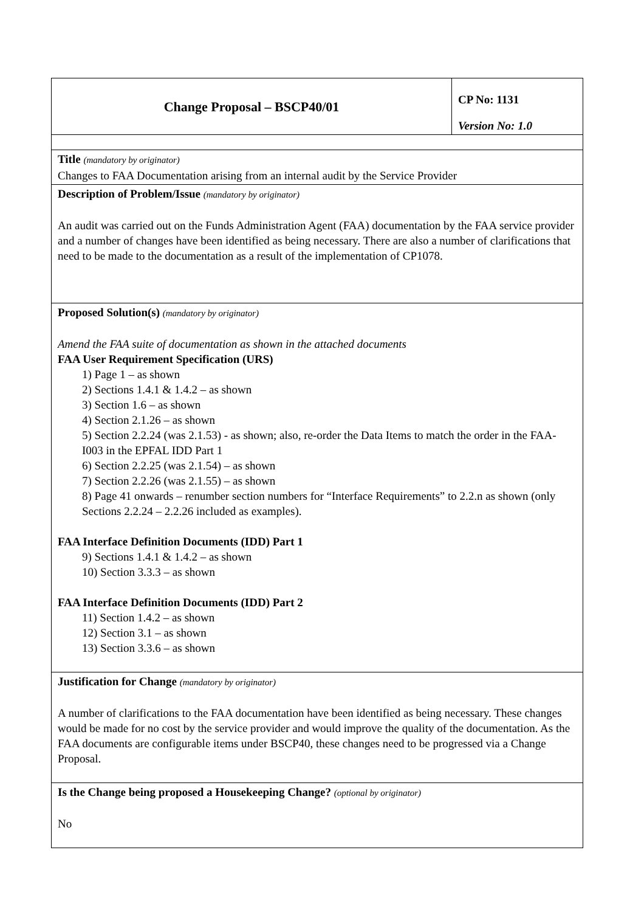| Change Proposal – BSCP40/01 | CP No: 1131 Version No: 1.0 |
| Title (mandatory by originator) Changes to FAA Documentation arising from an internal audit by the Service Provider | |
| Description of Problem/Issue (mandatory by originator) An audit was carried out on the Funds Administration Agent (FAA) documentation by the FAA service provider and a number of changes have been identified as being necessary. There are also a number of clarifications that need to be made to the documentation as a result of the implementation of CP1078. | |
| Proposed Solution(s) (mandatory by originator) Amend the FAA suite of documentation as shown in the attached documents FAA User Requirement Specification (URS) 1) Page 1 – as shown 2) Sections 1.4.1 & 1.4.2 – as shown 3) Section 1.6 – as shown 4) Section 2.1.26 – as shown 5) Section 2.2.24 (was 2.1.53) - as shown; also, re-order the Data Items to match the order in the FAA-I003 in the EPFAL IDD Part 1 6) Section 2.2.25 (was 2.1.54) – as shown 7) Section 2.2.26 (was 2.1.55) – as shown 8) Page 41 onwards – renumber section numbers for “Interface Requirements” to 2.2.n as shown (only Sections 2.2.24 – 2.2.26 included as examples). FAA Interface Definition Documents (IDD) Part 1 9) Sections 1.4.1 & 1.4.2 – as shown 10) Section 3.3.3 – as shown FAA Interface Definition Documents (IDD) Part 2 11) Section 1.4.2 – as shown 12) Section 3.1 – as shown 13) Section 3.3.6 – as shown | |
| Justification for Change (mandatory by originator) A number of clarifications to the FAA documentation have been identified as being necessary. These changes would be made for no cost by the service provider and would improve the quality of the documentation. As the FAA documents are configurable items under BSCP40, these changes need to be progressed via a Change Proposal. | |
| Is the Change being proposed a Housekeeping Change? (optional by originator) No | |